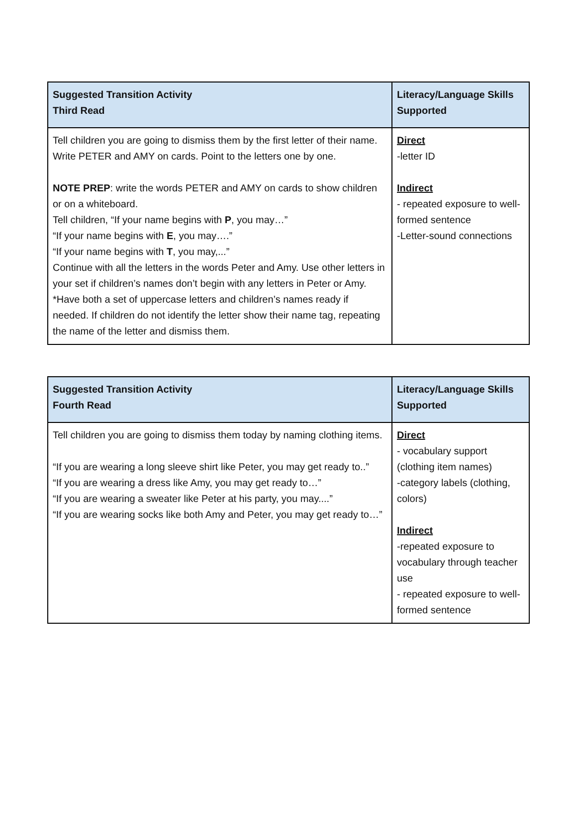| Suggested Transition Activity Third Read | Literacy/Language Skills Supported |
| --- | --- |
| Tell children you are going to dismiss them by the first letter of their name. Write PETER and AMY on cards. Point to the letters one by one. NOTE PREP : write the words PETER and AMY on cards to show children or on a whiteboard. Tell children, “If your name begins with P , you may…” “If your name begins with E , you may….” “If your name begins with T , you may,...” Continue with all the letters in the words Peter and Amy. Use other letters in your set if children’s names don’t begin with any letters in Peter or Amy. *Have both a set of uppercase letters and children’s names ready if needed. If children do not identify the letter show their name tag, repeating the name of the letter and dismiss them. | Direct -letter ID Indirect - repeated exposure to well-formed sentence -Letter-sound connections |
| Suggested Transition Activity Fourth Read | Literacy/Language Skills Supported |
| --- | --- |
| Tell children you are going to dismiss them today by naming clothing items. “If you are wearing a long sleeve shirt like Peter, you may get ready to..” “If you are wearing a dress like Amy, you may get ready to…” “If you are wearing a sweater like Peter at his party, you may....” “If you are wearing socks like both Amy and Peter, you may get ready to…” | Direct - vocabulary support (clothing item names) -category labels (clothing, colors) Indirect -repeated exposure to vocabulary through teacher use - repeated exposure to well-formed sentence |